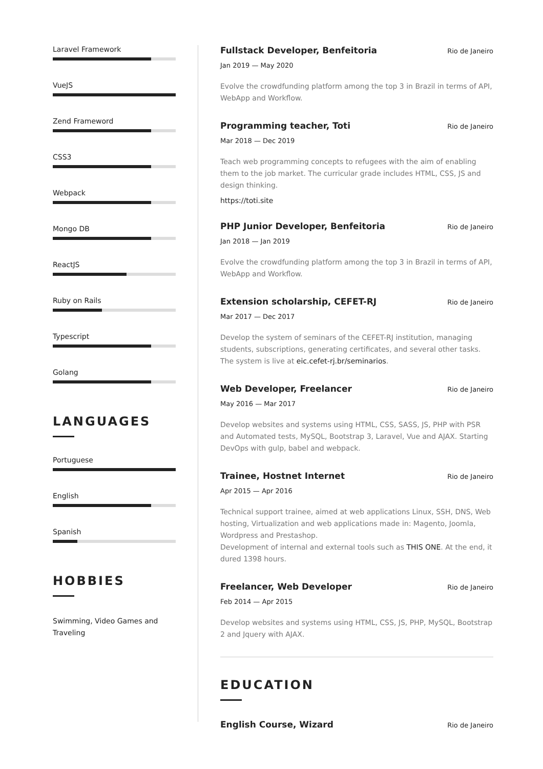Laravel Framework
VueJS
Zend Frameword
CSS3
Webpack
Mongo DB
ReactJS
Ruby on Rails
Typescript
Golang
LANGUAGES
Portuguese
English
Spanish
HOBBIES
Swimming, Video Games and Traveling
Fullstack Developer, Benfeitoria Rio de Janeiro
Jan 2019 — May 2020
Evolve the crowdfunding platform among the top 3 in Brazil in terms of API, WebApp and Workflow.
Programming teacher, Toti Rio de Janeiro
Mar 2018 — Dec 2019
Teach web programming concepts to refugees with the aim of enabling them to the job market. The curricular grade includes HTML, CSS, JS and design thinking.
https://toti.site
PHP Junior Developer, Benfeitoria Rio de Janeiro
Jan 2018 — Jan 2019
Evolve the crowdfunding platform among the top 3 in Brazil in terms of API, WebApp and Workflow.
Extension scholarship, CEFET-RJ Rio de Janeiro
Mar 2017 — Dec 2017
Develop the system of seminars of the CEFET-RJ institution, managing students, subscriptions, generating certificates, and several other tasks. The system is live at eic.cefet-rj.br/seminarios.
Web Developer, Freelancer Rio de Janeiro
May 2016 — Mar 2017
Develop websites and systems using HTML, CSS, SASS, JS, PHP with PSR and Automated tests, MySQL, Bootstrap 3, Laravel, Vue and AJAX. Starting DevOps with gulp, babel and webpack.
Trainee, Hostnet Internet Rio de Janeiro
Apr 2015 — Apr 2016
Technical support trainee, aimed at web applications Linux, SSH, DNS, Web hosting, Virtualization and web applications made in: Magento, Joomla, Wordpress and Prestashop.
Development of internal and external tools such as THIS ONE. At the end, it dured 1398 hours.
Freelancer, Web Developer Rio de Janeiro
Feb 2014 — Apr 2015
Develop websites and systems using HTML, CSS, JS, PHP, MySQL, Bootstrap 2 and Jquery with AJAX.
EDUCATION
English Course, Wizard Rio de Janeiro